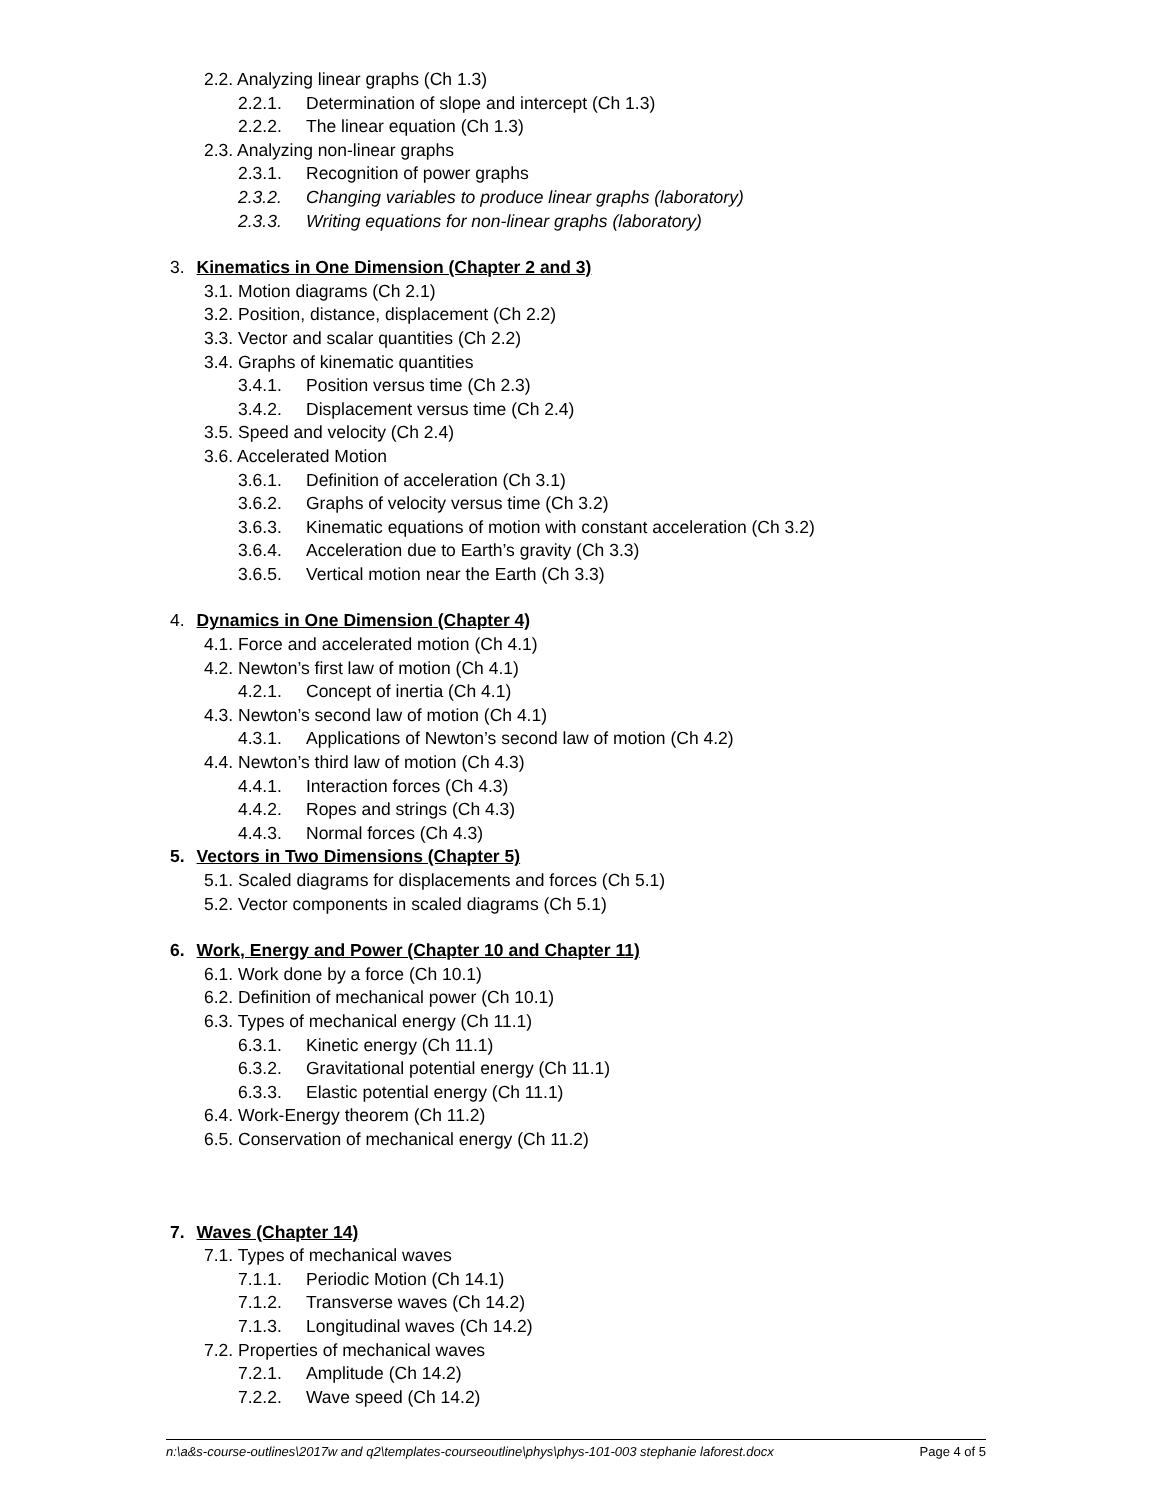2.2. Analyzing linear graphs (Ch 1.3)
2.2.1. Determination of slope and intercept (Ch 1.3)
2.2.2. The linear equation (Ch 1.3)
2.3. Analyzing non-linear graphs
2.3.1. Recognition of power graphs
2.3.2. Changing variables to produce linear graphs (laboratory)
2.3.3. Writing equations for non-linear graphs (laboratory)
3. Kinematics in One Dimension (Chapter 2 and 3)
3.1. Motion diagrams (Ch 2.1)
3.2. Position, distance, displacement (Ch 2.2)
3.3. Vector and scalar quantities (Ch 2.2)
3.4. Graphs of kinematic quantities
3.4.1. Position versus time (Ch 2.3)
3.4.2. Displacement versus time (Ch 2.4)
3.5. Speed and velocity (Ch 2.4)
3.6. Accelerated Motion
3.6.1. Definition of acceleration (Ch 3.1)
3.6.2. Graphs of velocity versus time (Ch 3.2)
3.6.3. Kinematic equations of motion with constant acceleration (Ch 3.2)
3.6.4. Acceleration due to Earth’s gravity (Ch 3.3)
3.6.5. Vertical motion near the Earth (Ch 3.3)
4. Dynamics in One Dimension (Chapter 4)
4.1. Force and accelerated motion (Ch 4.1)
4.2. Newton’s first law of motion (Ch 4.1)
4.2.1. Concept of inertia (Ch 4.1)
4.3. Newton’s second law of motion (Ch 4.1)
4.3.1. Applications of Newton’s second law of motion (Ch 4.2)
4.4. Newton’s third law of motion (Ch 4.3)
4.4.1. Interaction forces (Ch 4.3)
4.4.2. Ropes and strings (Ch 4.3)
4.4.3. Normal forces (Ch 4.3)
5. Vectors in Two Dimensions (Chapter 5)
5.1. Scaled diagrams for displacements and forces (Ch 5.1)
5.2. Vector components in scaled diagrams (Ch 5.1)
6. Work, Energy and Power (Chapter 10 and Chapter 11)
6.1. Work done by a force (Ch 10.1)
6.2. Definition of mechanical power (Ch 10.1)
6.3. Types of mechanical energy (Ch 11.1)
6.3.1. Kinetic energy (Ch 11.1)
6.3.2. Gravitational potential energy (Ch 11.1)
6.3.3. Elastic potential energy (Ch 11.1)
6.4. Work-Energy theorem (Ch 11.2)
6.5. Conservation of mechanical energy (Ch 11.2)
7. Waves (Chapter 14)
7.1. Types of mechanical waves
7.1.1. Periodic Motion (Ch 14.1)
7.1.2. Transverse waves (Ch 14.2)
7.1.3. Longitudinal waves (Ch 14.2)
7.2. Properties of mechanical waves
7.2.1. Amplitude (Ch 14.2)
7.2.2. Wave speed (Ch 14.2)
n:\a&s-course-outlines\2017w and q2\templates-courseoutline\phys\phys-101-003 stephanie laforest.docx Page 4 of 5